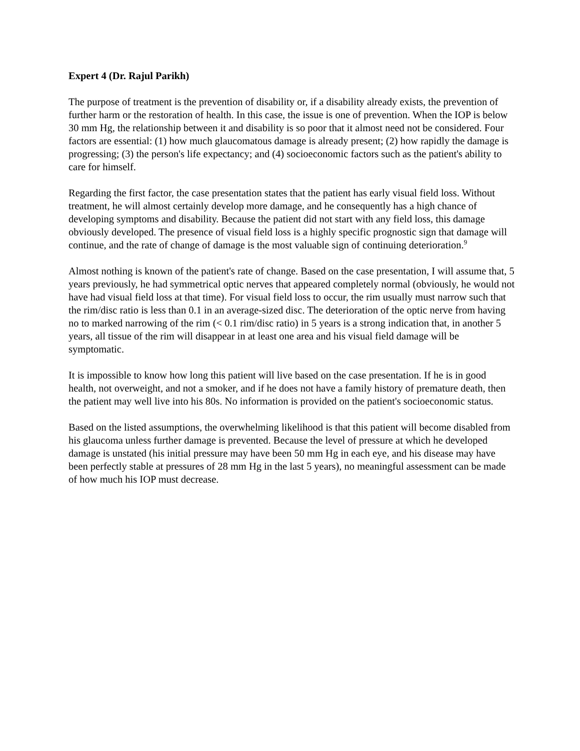Expert 4 (Dr. Rajul Parikh)
The purpose of treatment is the prevention of disability or, if a disability already exists, the prevention of further harm or the restoration of health. In this case, the issue is one of prevention. When the IOP is below 30 mm Hg, the relationship between it and disability is so poor that it almost need not be considered. Four factors are essential: (1) how much glaucomatous damage is already present; (2) how rapidly the damage is progressing; (3) the person's life expectancy; and (4) socioeconomic factors such as the patient's ability to care for himself.
Regarding the first factor, the case presentation states that the patient has early visual field loss. Without treatment, he will almost certainly develop more damage, and he consequently has a high chance of developing symptoms and disability. Because the patient did not start with any field loss, this damage obviously developed. The presence of visual field loss is a highly specific prognostic sign that damage will continue, and the rate of change of damage is the most valuable sign of continuing deterioration.<sup>9</sup>
Almost nothing is known of the patient's rate of change. Based on the case presentation, I will assume that, 5 years previously, he had symmetrical optic nerves that appeared completely normal (obviously, he would not have had visual field loss at that time). For visual field loss to occur, the rim usually must narrow such that the rim/disc ratio is less than 0.1 in an average-sized disc. The deterioration of the optic nerve from having no to marked narrowing of the rim (< 0.1 rim/disc ratio) in 5 years is a strong indication that, in another 5 years, all tissue of the rim will disappear in at least one area and his visual field damage will be symptomatic.
It is impossible to know how long this patient will live based on the case presentation. If he is in good health, not overweight, and not a smoker, and if he does not have a family history of premature death, then the patient may well live into his 80s. No information is provided on the patient's socioeconomic status.
Based on the listed assumptions, the overwhelming likelihood is that this patient will become disabled from his glaucoma unless further damage is prevented. Because the level of pressure at which he developed damage is unstated (his initial pressure may have been 50 mm Hg in each eye, and his disease may have been perfectly stable at pressures of 28 mm Hg in the last 5 years), no meaningful assessment can be made of how much his IOP must decrease.